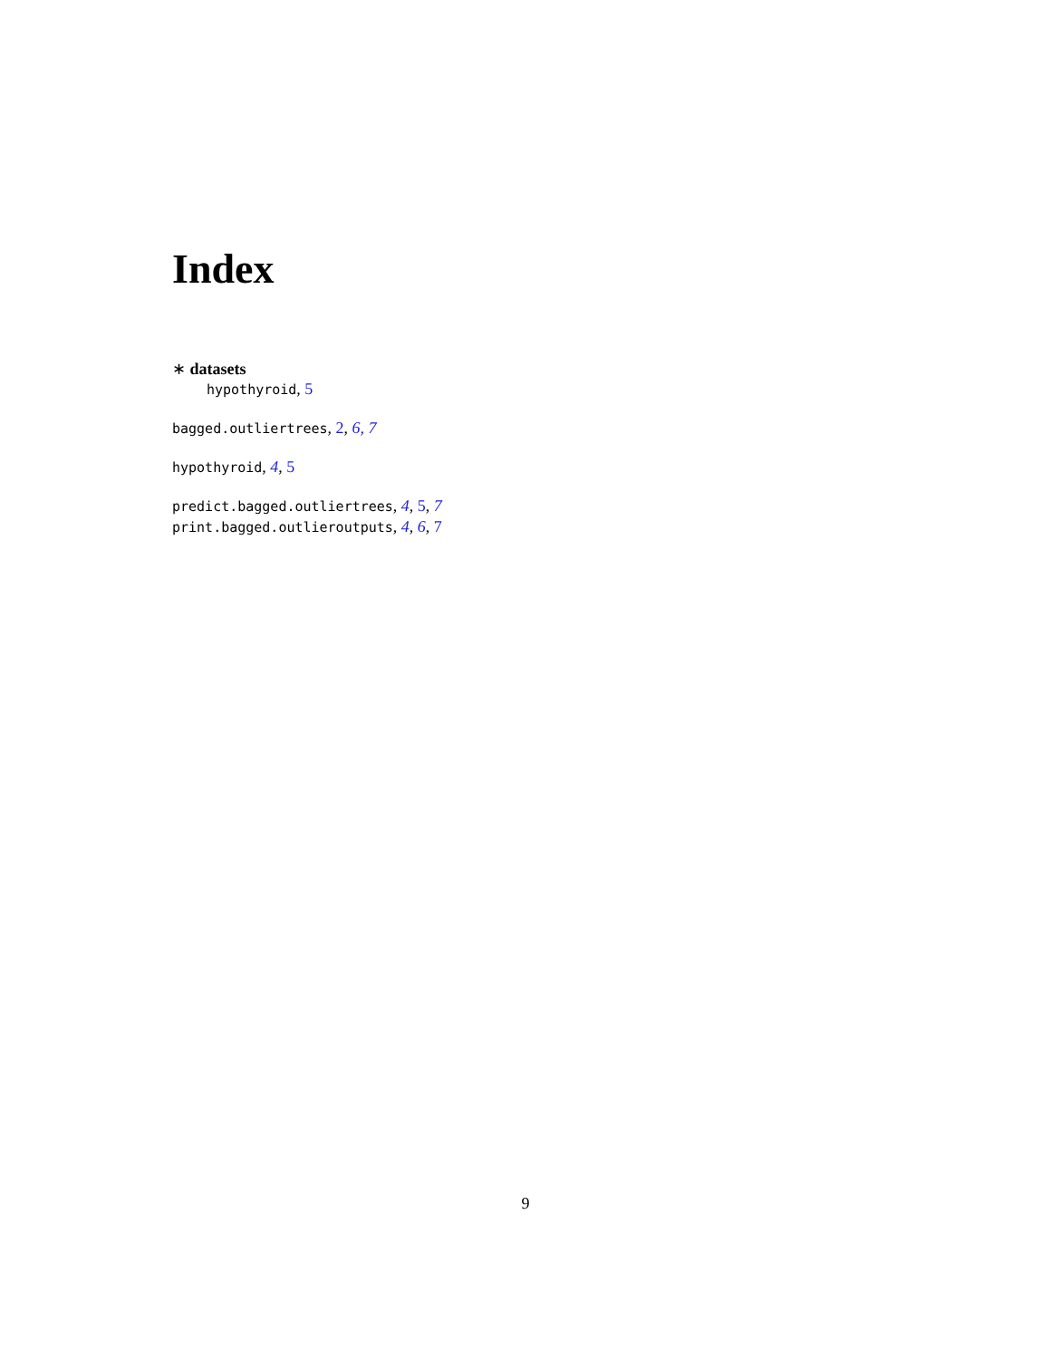Index
∗ datasets
hypothyroid, 5
bagged.outliertrees, 2, 6, 7
hypothyroid, 4, 5
predict.bagged.outliertrees, 4, 5, 7
print.bagged.outlieroutputs, 4, 6, 7
9